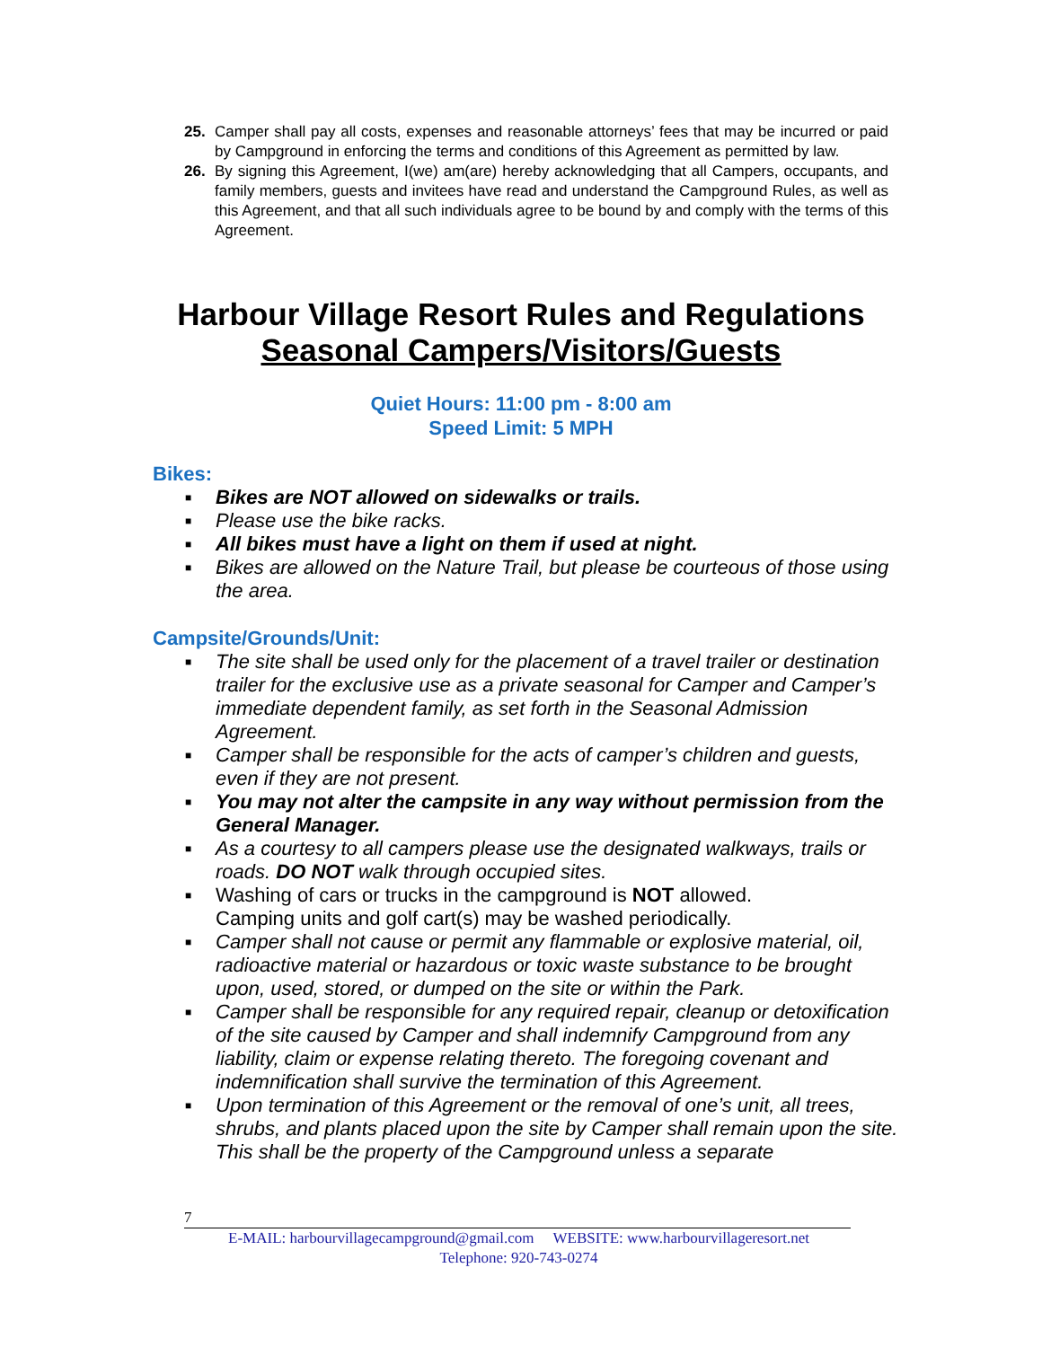25. Camper shall pay all costs, expenses and reasonable attorneys’ fees that may be incurred or paid by Campground in enforcing the terms and conditions of this Agreement as permitted by law.
26. By signing this Agreement, I(we) am(are) hereby acknowledging that all Campers, occupants, and family members, guests and invitees have read and understand the Campground Rules, as well as this Agreement, and that all such individuals agree to be bound by and comply with the terms of this Agreement.
Harbour Village Resort Rules and Regulations
Seasonal Campers/Visitors/Guests
Quiet Hours: 11:00 pm - 8:00 am
Speed Limit: 5 MPH
Bikes:
■ Bikes are NOT allowed on sidewalks or trails.
■ Please use the bike racks.
■ All bikes must have a light on them if used at night.
■ Bikes are allowed on the Nature Trail, but please be courteous of those using the area.
Campsite/Grounds/Unit:
■ The site shall be used only for the placement of a travel trailer or destination trailer for the exclusive use as a private seasonal for Camper and Camper’s immediate dependent family, as set forth in the Seasonal Admission Agreement.
■ Camper shall be responsible for the acts of camper’s children and guests, even if they are not present.
■ You may not alter the campsite in any way without permission from the General Manager.
■ As a courtesy to all campers please use the designated walkways, trails or roads. DO NOT walk through occupied sites.
■ Washing of cars or trucks in the campground is NOT allowed.
Camping units and golf cart(s) may be washed periodically.
■ Camper shall not cause or permit any flammable or explosive material, oil, radioactive material or hazardous or toxic waste substance to be brought upon, used, stored, or dumped on the site or within the Park.
■ Camper shall be responsible for any required repair, cleanup or detoxification of the site caused by Camper and shall indemnify Campground from any liability, claim or expense relating thereto. The foregoing covenant and indemnification shall survive the termination of this Agreement.
■ Upon termination of this Agreement or the removal of one’s unit, all trees, shrubs, and plants placed upon the site by Camper shall remain upon the site. This shall be the property of the Campground unless a separate
7
E-MAIL: harbourvillagecampground@gmail.com WEBSITE: www.harbourvillageresort.net
Telephone: 920-743-0274